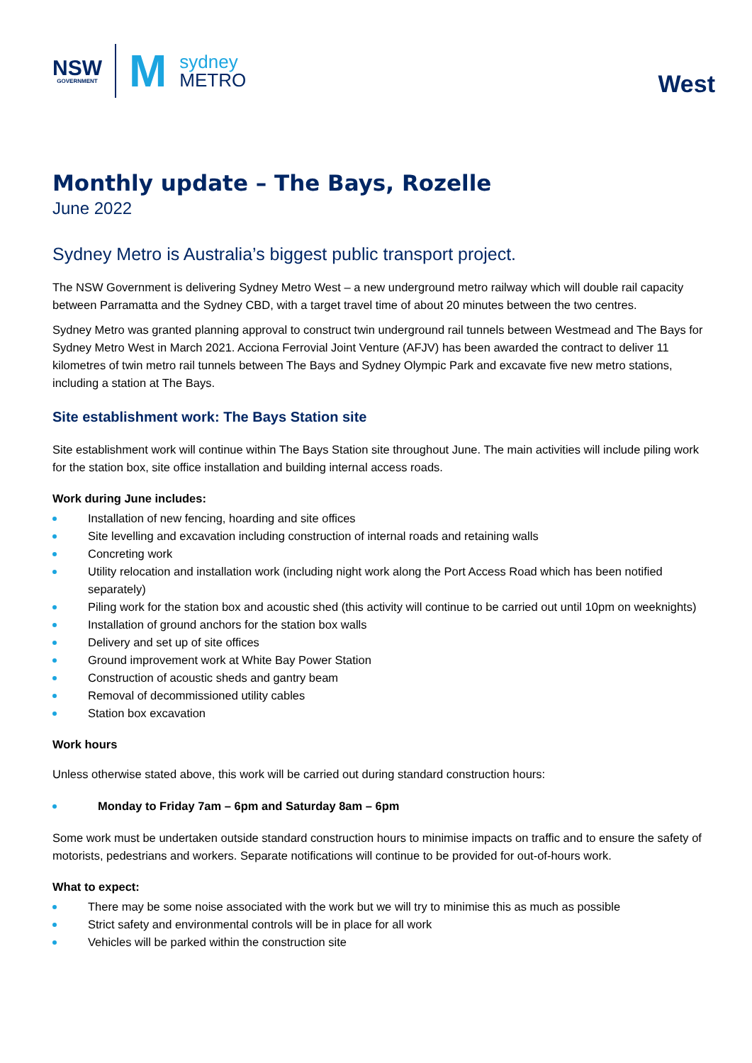NSW
GOVERNMENT
M
sydney
METRO
West
Monthly update – The Bays, Rozelle
June 2022
Sydney Metro is Australia’s biggest public transport project.
The NSW Government is delivering Sydney Metro West – a new underground metro railway which will double rail capacity between Parramatta and the Sydney CBD, with a target travel time of about 20 minutes between the two centres.
Sydney Metro was granted planning approval to construct twin underground rail tunnels between Westmead and The Bays for Sydney Metro West in March 2021. Acciona Ferrovial Joint Venture (AFJV) has been awarded the contract to deliver 11 kilometres of twin metro rail tunnels between The Bays and Sydney Olympic Park and excavate five new metro stations, including a station at The Bays.
Site establishment work: The Bays Station site
Site establishment work will continue within The Bays Station site throughout June. The main activities will include piling work for the station box, site office installation and building internal access roads.
Work during June includes:
Installation of new fencing, hoarding and site offices
Site levelling and excavation including construction of internal roads and retaining walls
Concreting work
Utility relocation and installation work (including night work along the Port Access Road which has been notified separately)
Piling work for the station box and acoustic shed (this activity will continue to be carried out until 10pm on weeknights)
Installation of ground anchors for the station box walls
Delivery and set up of site offices
Ground improvement work at White Bay Power Station
Construction of acoustic sheds and gantry beam
Removal of decommissioned utility cables
Station box excavation
Work hours
Unless otherwise stated above, this work will be carried out during standard construction hours:
Monday to Friday 7am – 6pm and Saturday 8am – 6pm
Some work must be undertaken outside standard construction hours to minimise impacts on traffic and to ensure the safety of motorists, pedestrians and workers. Separate notifications will continue to be provided for out-of-hours work.
What to expect:
There may be some noise associated with the work but we will try to minimise this as much as possible
Strict safety and environmental controls will be in place for all work
Vehicles will be parked within the construction site